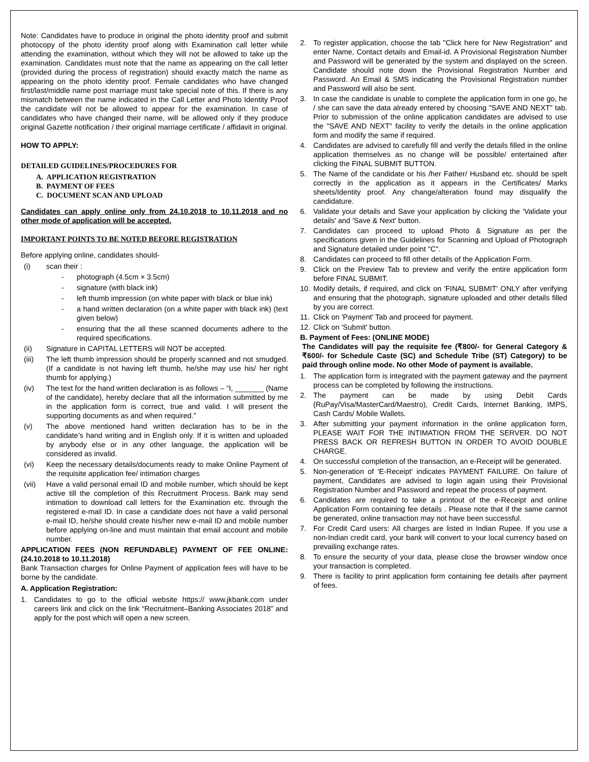Note: Candidates have to produce in original the photo identity proof and submit photocopy of the photo identity proof along with Examination call letter while attending the examination, without which they will not be allowed to take up the examination. Candidates must note that the name as appearing on the call letter (provided during the process of registration) should exactly match the name as appearing on the photo identity proof. Female candidates who have changed first/last/middle name post marriage must take special note of this. If there is any mismatch between the name indicated in the Call Letter and Photo Identity Proof the candidate will not be allowed to appear for the examination. In case of candidates who have changed their name, will be allowed only if they produce original Gazette notification / their original marriage certificate / affidavit in original.
HOW TO APPLY:
DETAILED GUIDELINES/PROCEDURES FOR
A. APPLICATION REGISTRATION
B. PAYMENT OF FEES
C. DOCUMENT SCAN AND UPLOAD
Candidates can apply online only from 24.10.2018 to 10.11.2018 and no other mode of application will be accepted.
IMPORTANT POINTS TO BE NOTED BEFORE REGISTRATION
Before applying online, candidates should-
(i) scan their :
- photograph (4.5cm × 3.5cm)
- signature (with black ink)
- left thumb impression (on white paper with black or blue ink)
- a hand written declaration (on a white paper with black ink) (text given below)
- ensuring that the all these scanned documents adhere to the required specifications.
(ii) Signature in CAPITAL LETTERS will NOT be accepted.
(iii) The left thumb impression should be properly scanned and not smudged. (If a candidate is not having left thumb, he/she may use his/ her right thumb for applying.)
(iv) The text for the hand written declaration is as follows – “I, _______ (Name of the candidate), hereby declare that all the information submitted by me in the application form is correct, true and valid. I will present the supporting documents as and when required.”
(v) The above mentioned hand written declaration has to be in the candidate’s hand writing and in English only. If it is written and uploaded by anybody else or in any other language, the application will be considered as invalid.
(vi) Keep the necessary details/documents ready to make Online Payment of the requisite application fee/ intimation charges
(vii) Have a valid personal email ID and mobile number, which should be kept active till the completion of this Recruitment Process. Bank may send intimation to download call letters for the Examination etc. through the registered e-mail ID. In case a candidate does not have a valid personal e-mail ID, he/she should create his/her new e-mail ID and mobile number before applying on-line and must maintain that email account and mobile number.
APPLICATION FEES (NON REFUNDABLE) PAYMENT OF FEE ONLINE: (24.10.2018 to 10.11.2018)
Bank Transaction charges for Online Payment of application fees will have to be borne by the candidate.
A. Application Registration:
1. Candidates to go to the official website https:// www.jkbank.com under careers link and click on the link “Recruitment–Banking Associates 2018” and apply for the post which will open a new screen.
2. To register application, choose the tab "Click here for New Registration" and enter Name, Contact details and Email-id. A Provisional Registration Number and Password will be generated by the system and displayed on the screen. Candidate should note down the Provisional Registration Number and Password. An Email & SMS indicating the Provisional Registration number and Password will also be sent.
3. In case the candidate is unable to complete the application form in one go, he / she can save the data already entered by choosing "SAVE AND NEXT" tab. Prior to submission of the online application candidates are advised to use the "SAVE AND NEXT" facility to verify the details in the online application form and modify the same if required.
4. Candidates are advised to carefully fill and verify the details filled in the online application themselves as no change will be possible/ entertained after clicking the FINAL SUBMIT BUTTON.
5. The Name of the candidate or his /her Father/ Husband etc. should be spelt correctly in the application as it appears in the Certificates/ Marks sheets/Identity proof. Any change/alteration found may disqualify the candidature.
6. Validate your details and Save your application by clicking the 'Validate your details' and 'Save & Next' button.
7. Candidates can proceed to upload Photo & Signature as per the specifications given in the Guidelines for Scanning and Upload of Photograph and Signature detailed under point "C".
8. Candidates can proceed to fill other details of the Application Form.
9. Click on the Preview Tab to preview and verify the entire application form before FINAL SUBMIT.
10. Modify details, if required, and click on 'FINAL SUBMIT' ONLY after verifying and ensuring that the photograph, signature uploaded and other details filled by you are correct.
11. Click on 'Payment' Tab and proceed for payment.
12. Click on 'Submit' button.
B. Payment of Fees: (ONLINE MODE)
The Candidates will pay the requisite fee (₹800/- for General Category & ₹600/- for Schedule Caste (SC) and Schedule Tribe (ST) Category) to be paid through online mode. No other Mode of payment is available.
1. The application form is integrated with the payment gateway and the payment process can be completed by following the instructions.
2. The payment can be made by using Debit Cards (RuPay/Visa/MasterCard/Maestro), Credit Cards, Internet Banking, IMPS, Cash Cards/ Mobile Wallets.
3. After submitting your payment information in the online application form, PLEASE WAIT FOR THE INTIMATION FROM THE SERVER. DO NOT PRESS BACK OR REFRESH BUTTON IN ORDER TO AVOID DOUBLE CHARGE.
4. On successful completion of the transaction, an e-Receipt will be generated.
5. Non-generation of 'E-Receipt' indicates PAYMENT FAILURE. On failure of payment, Candidates are advised to login again using their Provisional Registration Number and Password and repeat the process of payment.
6. Candidates are required to take a printout of the e-Receipt and online Application Form containing fee details . Please note that if the same cannot be generated, online transaction may not have been successful.
7. For Credit Card users: All charges are listed in Indian Rupee. If you use a non-Indian credit card, your bank will convert to your local currency based on prevailing exchange rates.
8. To ensure the security of your data, please close the browser window once your transaction is completed.
9. There is facility to print application form containing fee details after payment of fees.